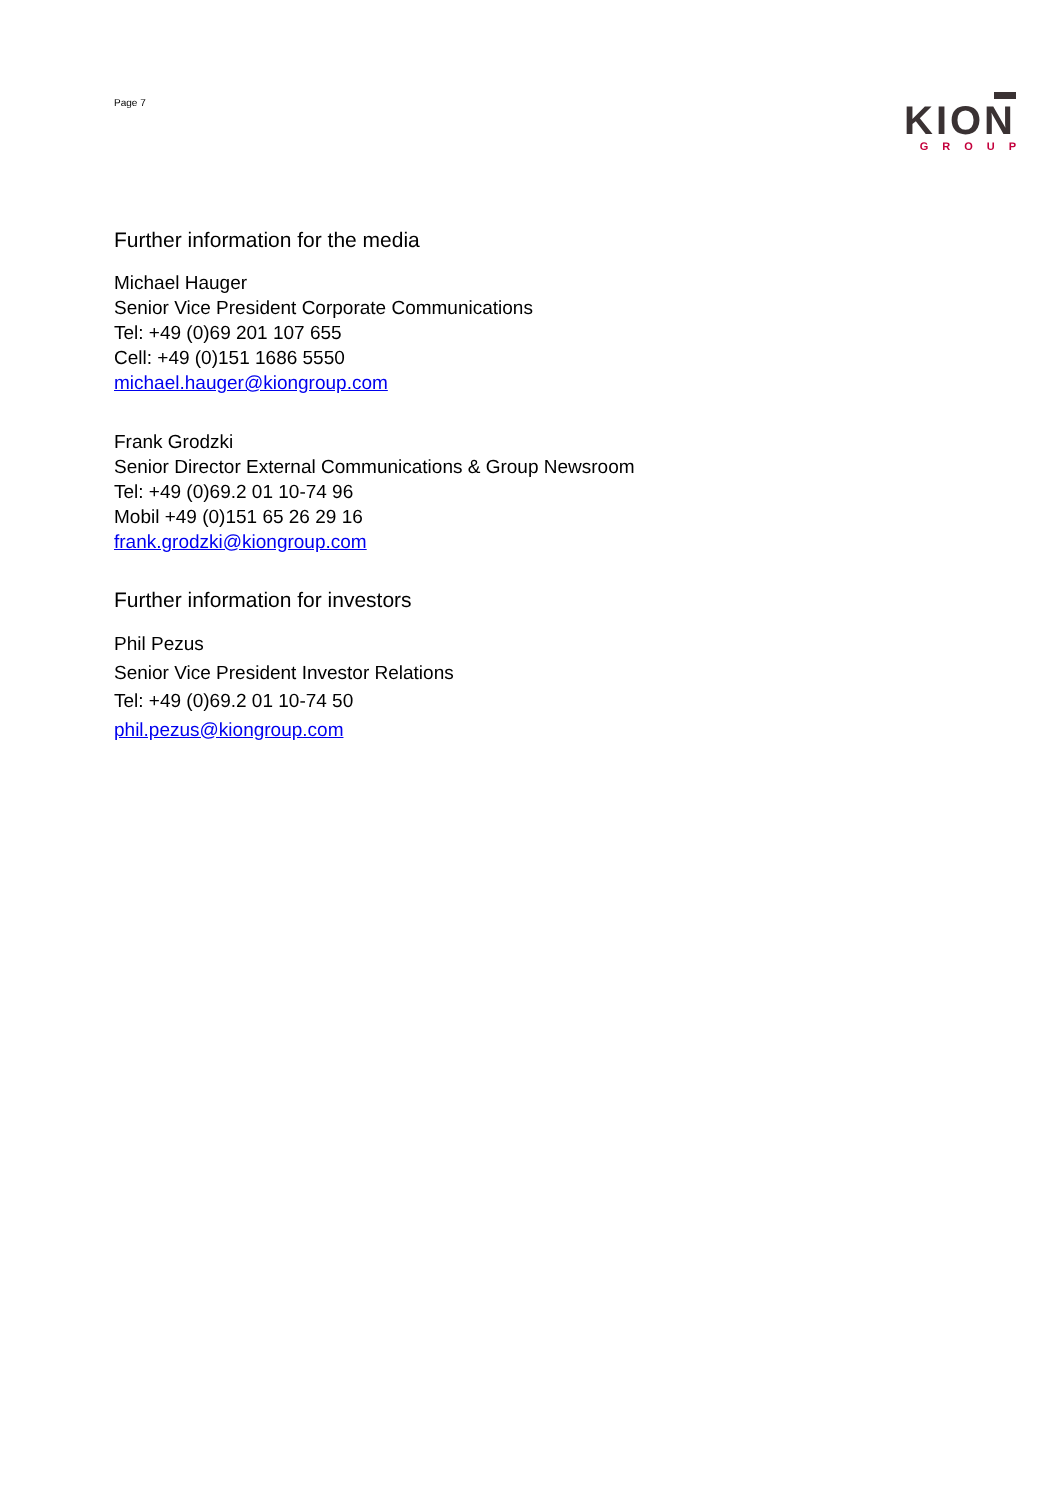Page 7
KION
GROUP
Further information for the media
Michael Hauger
Senior Vice President Corporate Communications
Tel: +49 (0)69 201 107 655
Cell: +49 (0)151 1686 5550
michael.hauger@kiongroup.com
Frank Grodzki
Senior Director External Communications & Group Newsroom
Tel: +49 (0)69.2 01 10-74 96
Mobil +49 (0)151 65 26 29 16
frank.grodzki@kiongroup.com
Further information for investors
Phil Pezus
Senior Vice President Investor Relations
Tel: +49 (0)69.2 01 10-74 50
phil.pezus@kiongroup.com